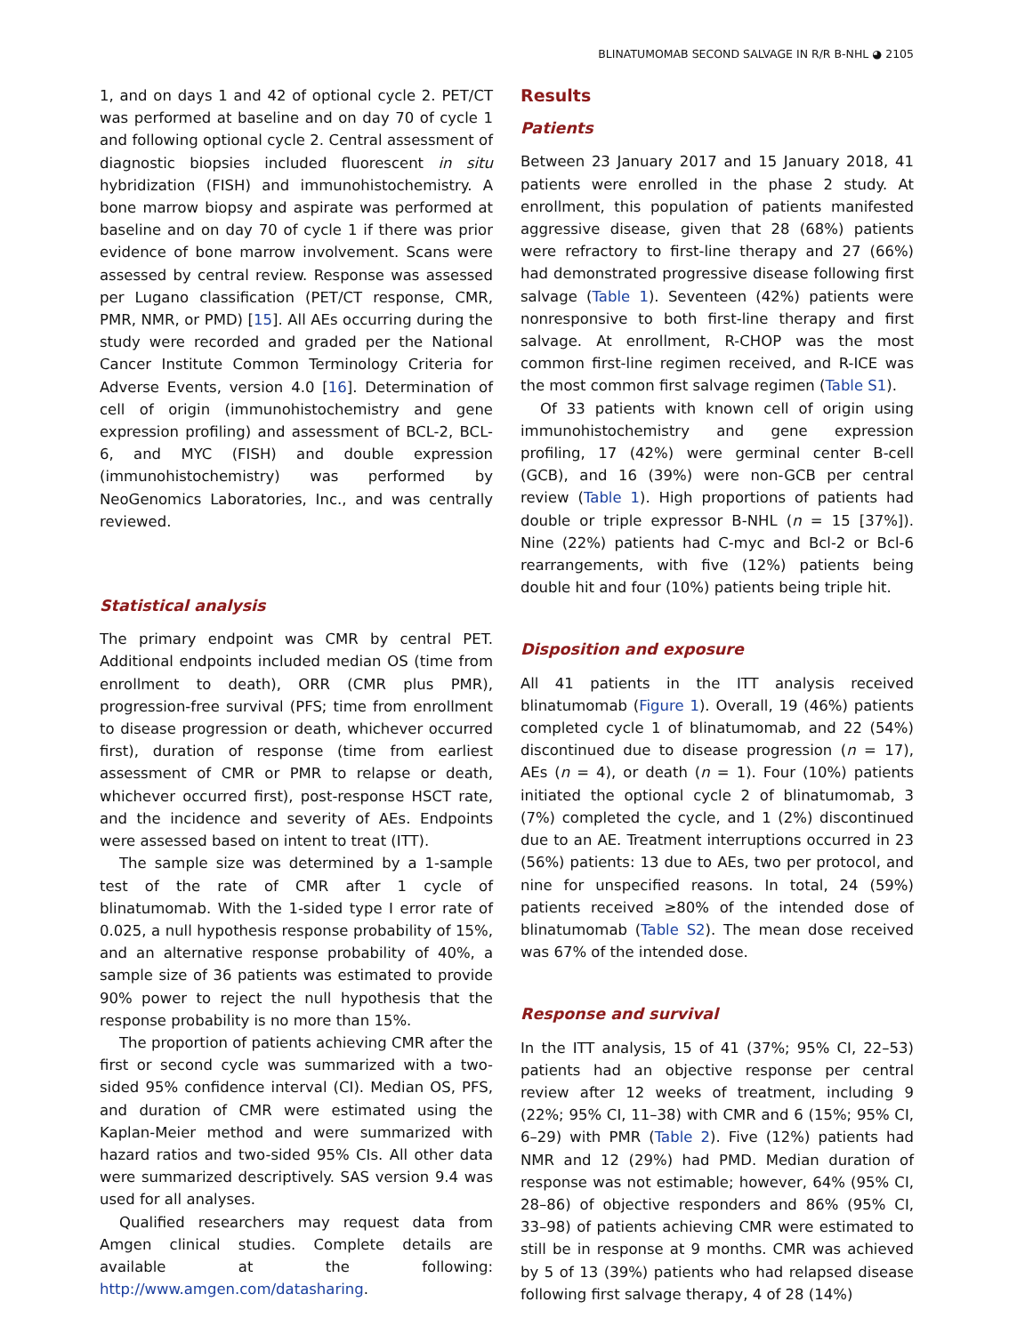BLINATUMOMAB SECOND SALVAGE IN R/R B-NHL ◕ 2105
1, and on days 1 and 42 of optional cycle 2. PET/CT was performed at baseline and on day 70 of cycle 1 and following optional cycle 2. Central assessment of diagnostic biopsies included fluorescent in situ hybridization (FISH) and immunohistochemistry. A bone marrow biopsy and aspirate was performed at baseline and on day 70 of cycle 1 if there was prior evidence of bone marrow involvement. Scans were assessed by central review. Response was assessed per Lugano classification (PET/CT response, CMR, PMR, NMR, or PMD) [15]. All AEs occurring during the study were recorded and graded per the National Cancer Institute Common Terminology Criteria for Adverse Events, version 4.0 [16]. Determination of cell of origin (immunohistochemistry and gene expression profiling) and assessment of BCL-2, BCL-6, and MYC (FISH) and double expression (immunohistochemistry) was performed by NeoGenomics Laboratories, Inc., and was centrally reviewed.
Statistical analysis
The primary endpoint was CMR by central PET. Additional endpoints included median OS (time from enrollment to death), ORR (CMR plus PMR), progression-free survival (PFS; time from enrollment to disease progression or death, whichever occurred first), duration of response (time from earliest assessment of CMR or PMR to relapse or death, whichever occurred first), post-response HSCT rate, and the incidence and severity of AEs. Endpoints were assessed based on intent to treat (ITT).
The sample size was determined by a 1-sample test of the rate of CMR after 1 cycle of blinatumomab. With the 1-sided type I error rate of 0.025, a null hypothesis response probability of 15%, and an alternative response probability of 40%, a sample size of 36 patients was estimated to provide 90% power to reject the null hypothesis that the response probability is no more than 15%.
The proportion of patients achieving CMR after the first or second cycle was summarized with a two-sided 95% confidence interval (CI). Median OS, PFS, and duration of CMR were estimated using the Kaplan-Meier method and were summarized with hazard ratios and two-sided 95% CIs. All other data were summarized descriptively. SAS version 9.4 was used for all analyses.
Qualified researchers may request data from Amgen clinical studies. Complete details are available at the following: http://www.amgen.com/datasharing.
Results
Patients
Between 23 January 2017 and 15 January 2018, 41 patients were enrolled in the phase 2 study. At enrollment, this population of patients manifested aggressive disease, given that 28 (68%) patients were refractory to first-line therapy and 27 (66%) had demonstrated progressive disease following first salvage (Table 1). Seventeen (42%) patients were nonresponsive to both first-line therapy and first salvage. At enrollment, R-CHOP was the most common first-line regimen received, and R-ICE was the most common first salvage regimen (Table S1).
Of 33 patients with known cell of origin using immunohistochemistry and gene expression profiling, 17 (42%) were germinal center B-cell (GCB), and 16 (39%) were non-GCB per central review (Table 1). High proportions of patients had double or triple expressor B-NHL (n = 15 [37%]). Nine (22%) patients had C-myc and Bcl-2 or Bcl-6 rearrangements, with five (12%) patients being double hit and four (10%) patients being triple hit.
Disposition and exposure
All 41 patients in the ITT analysis received blinatumomab (Figure 1). Overall, 19 (46%) patients completed cycle 1 of blinatumomab, and 22 (54%) discontinued due to disease progression (n = 17), AEs (n = 4), or death (n = 1). Four (10%) patients initiated the optional cycle 2 of blinatumomab, 3 (7%) completed the cycle, and 1 (2%) discontinued due to an AE. Treatment interruptions occurred in 23 (56%) patients: 13 due to AEs, two per protocol, and nine for unspecified reasons. In total, 24 (59%) patients received ≥80% of the intended dose of blinatumomab (Table S2). The mean dose received was 67% of the intended dose.
Response and survival
In the ITT analysis, 15 of 41 (37%; 95% CI, 22–53) patients had an objective response per central review after 12 weeks of treatment, including 9 (22%; 95% CI, 11–38) with CMR and 6 (15%; 95% CI, 6–29) with PMR (Table 2). Five (12%) patients had NMR and 12 (29%) had PMD. Median duration of response was not estimable; however, 64% (95% CI, 28–86) of objective responders and 86% (95% CI, 33–98) of patients achieving CMR were estimated to still be in response at 9 months. CMR was achieved by 5 of 13 (39%) patients who had relapsed disease following first salvage therapy, 4 of 28 (14%)